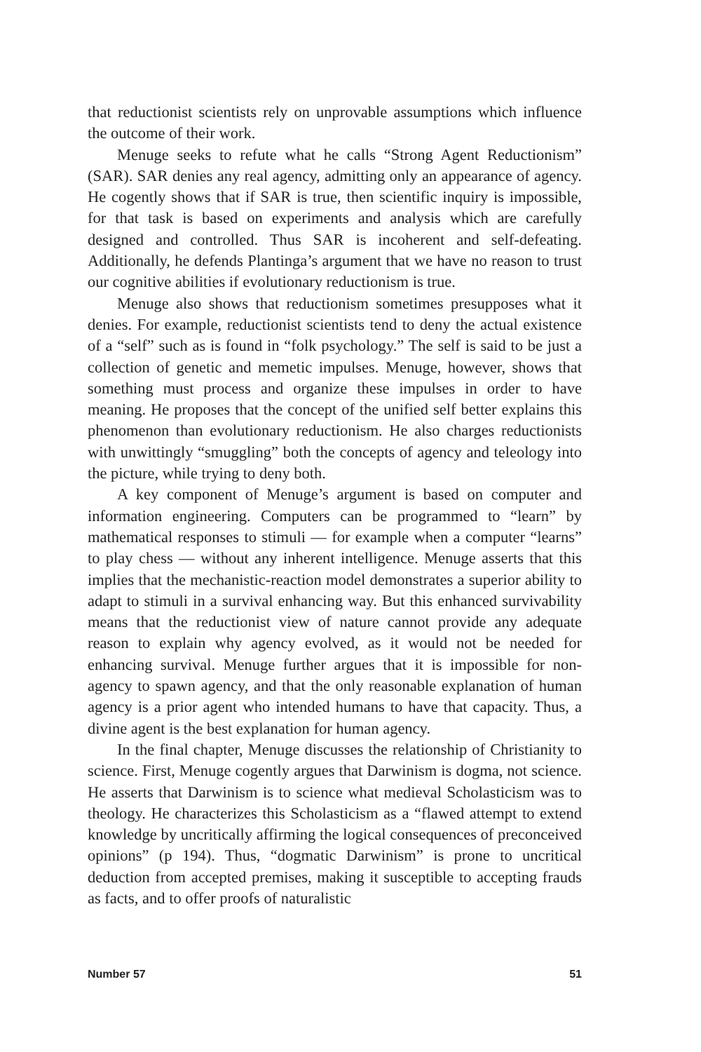that reductionist scientists rely on unprovable assumptions which influence the outcome of their work.
Menuge seeks to refute what he calls “Strong Agent Reductionism” (SAR). SAR denies any real agency, admitting only an appearance of agency. He cogently shows that if SAR is true, then scientific inquiry is impossible, for that task is based on experiments and analysis which are carefully designed and controlled. Thus SAR is incoherent and self-defeating. Additionally, he defends Plantinga’s argument that we have no reason to trust our cognitive abilities if evolutionary reductionism is true.
Menuge also shows that reductionism sometimes presupposes what it denies. For example, reductionist scientists tend to deny the actual existence of a “self” such as is found in “folk psychology.” The self is said to be just a collection of genetic and memetic impulses. Menuge, however, shows that something must process and organize these impulses in order to have meaning. He proposes that the concept of the unified self better explains this phenomenon than evolutionary reductionism. He also charges reductionists with unwittingly “smuggling” both the concepts of agency and teleology into the picture, while trying to deny both.
A key component of Menuge’s argument is based on computer and information engineering. Computers can be programmed to “learn” by mathematical responses to stimuli — for example when a computer “learns” to play chess — without any inherent intelligence. Menuge asserts that this implies that the mechanistic-reaction model demonstrates a superior ability to adapt to stimuli in a survival enhancing way. But this enhanced survivability means that the reductionist view of nature cannot provide any adequate reason to explain why agency evolved, as it would not be needed for enhancing survival. Menuge further argues that it is impossible for non-agency to spawn agency, and that the only reasonable explanation of human agency is a prior agent who intended humans to have that capacity. Thus, a divine agent is the best explanation for human agency.
In the final chapter, Menuge discusses the relationship of Christianity to science. First, Menuge cogently argues that Darwinism is dogma, not science. He asserts that Darwinism is to science what medieval Scholasticism was to theology. He characterizes this Scholasticism as a “flawed attempt to extend knowledge by uncritically affirming the logical consequences of preconceived opinions” (p 194). Thus, “dogmatic Darwinism” is prone to uncritical deduction from accepted premises, making it susceptible to accepting frauds as facts, and to offer proofs of naturalistic
Number 57 51